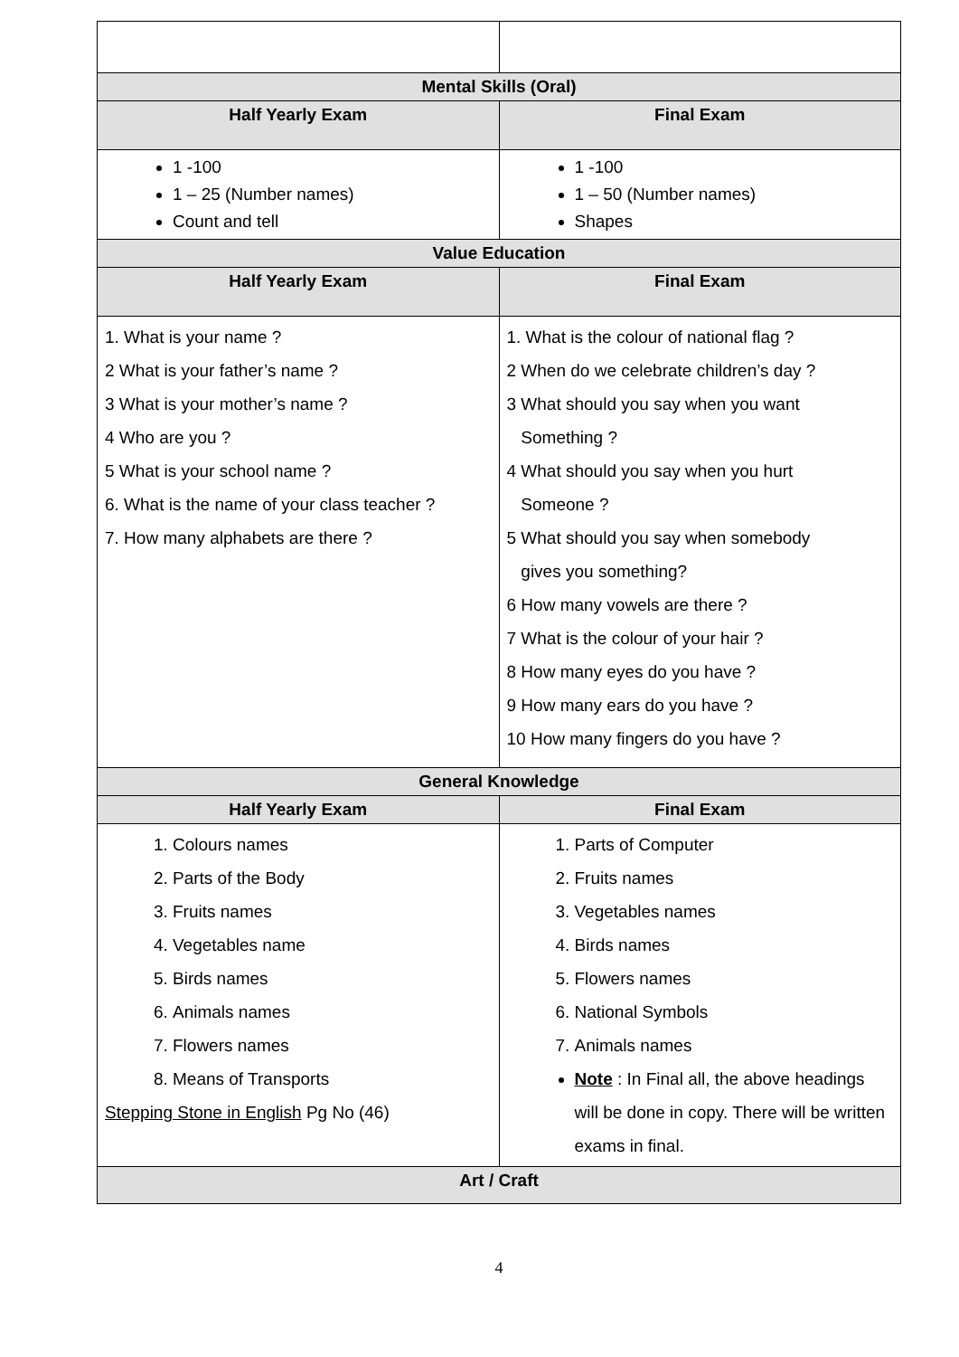| Mental Skills (Oral) | |
| --- | --- |
| Half Yearly Exam | Final Exam |
| 1 -100 1 – 25 (Number names) Count and tell | 1 -100 1 – 50 (Number names) Shapes |
| Value Education | |
| Half Yearly Exam | Final Exam |
| 1. What is your name ? 2 What is your father’s name ? 3 What is your mother’s name ? 4 Who are you ? 5 What is your school name ? 6. What is the name of your class teacher ? 7. How many alphabets are there ? | 1. What is the colour of national flag ? 2 When do we celebrate children’s day ? 3 What should you say when you want Something ? 4 What should you say when you hurt Someone ? 5 What should you say when somebody gives you something? 6 How many vowels are there ? 7 What is the colour of your hair ? 8 How many eyes do you have ? 9 How many ears do you have ? 10 How many fingers do you have ? |
| General Knowledge | |
| Half Yearly Exam | Final Exam |
| 1. Colours names 2. Parts of the Body 3. Fruits names 4. Vegetables name 5. Birds names 6. Animals names 7. Flowers names 8. Means of Transports Stepping Stone in English Pg No (46) | 1. Parts of Computer 2. Fruits names 3. Vegetables names 4. Birds names 5. Flowers names 6. National Symbols 7. Animals names Note : In Final all, the above headings will be done in copy. There will be written exams in final. |
| Art / Craft | |
4